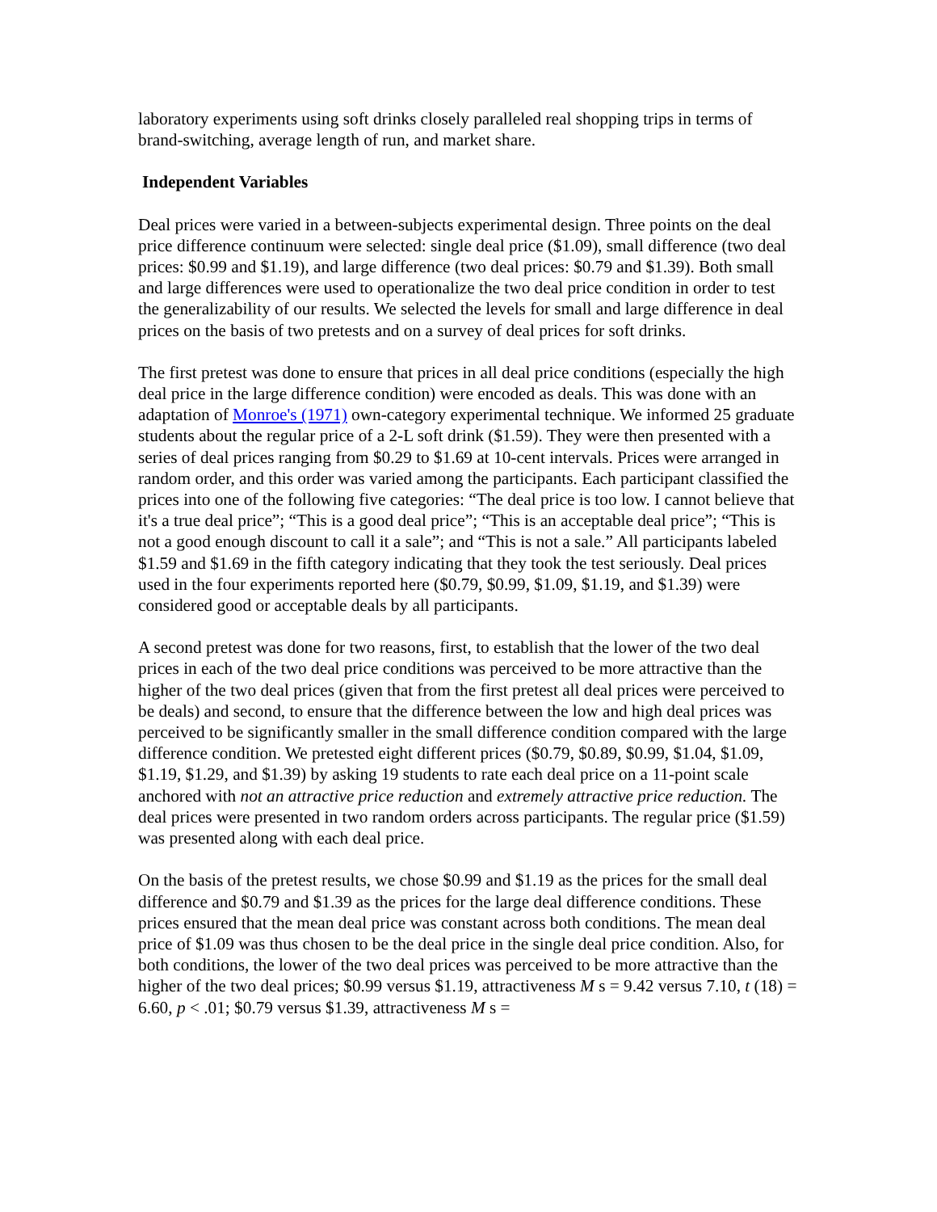laboratory experiments using soft drinks closely paralleled real shopping trips in terms of brand-switching, average length of run, and market share.
Independent Variables
Deal prices were varied in a between-subjects experimental design. Three points on the deal price difference continuum were selected: single deal price ($1.09), small difference (two deal prices: $0.99 and $1.19), and large difference (two deal prices: $0.79 and $1.39). Both small and large differences were used to operationalize the two deal price condition in order to test the generalizability of our results. We selected the levels for small and large difference in deal prices on the basis of two pretests and on a survey of deal prices for soft drinks.
The first pretest was done to ensure that prices in all deal price conditions (especially the high deal price in the large difference condition) were encoded as deals. This was done with an adaptation of Monroe's (1971) own-category experimental technique. We informed 25 graduate students about the regular price of a 2-L soft drink ($1.59). They were then presented with a series of deal prices ranging from $0.29 to $1.69 at 10-cent intervals. Prices were arranged in random order, and this order was varied among the participants. Each participant classified the prices into one of the following five categories: “The deal price is too low. I cannot believe that it's a true deal price”; “This is a good deal price”; “This is an acceptable deal price”; “This is not a good enough discount to call it a sale”; and “This is not a sale.” All participants labeled $1.59 and $1.69 in the fifth category indicating that they took the test seriously. Deal prices used in the four experiments reported here ($0.79, $0.99, $1.09, $1.19, and $1.39) were considered good or acceptable deals by all participants.
A second pretest was done for two reasons, first, to establish that the lower of the two deal prices in each of the two deal price conditions was perceived to be more attractive than the higher of the two deal prices (given that from the first pretest all deal prices were perceived to be deals) and second, to ensure that the difference between the low and high deal prices was perceived to be significantly smaller in the small difference condition compared with the large difference condition. We pretested eight different prices ($0.79, $0.89, $0.99, $1.04, $1.09, $1.19, $1.29, and $1.39) by asking 19 students to rate each deal price on a 11-point scale anchored with not an attractive price reduction and extremely attractive price reduction. The deal prices were presented in two random orders across participants. The regular price ($1.59) was presented along with each deal price.
On the basis of the pretest results, we chose $0.99 and $1.19 as the prices for the small deal difference and $0.79 and $1.39 as the prices for the large deal difference conditions. These prices ensured that the mean deal price was constant across both conditions. The mean deal price of $1.09 was thus chosen to be the deal price in the single deal price condition. Also, for both conditions, the lower of the two deal prices was perceived to be more attractive than the higher of the two deal prices; $0.99 versus $1.19, attractiveness M s = 9.42 versus 7.10, t (18) = 6.60, p < .01; $0.79 versus $1.39, attractiveness M s =